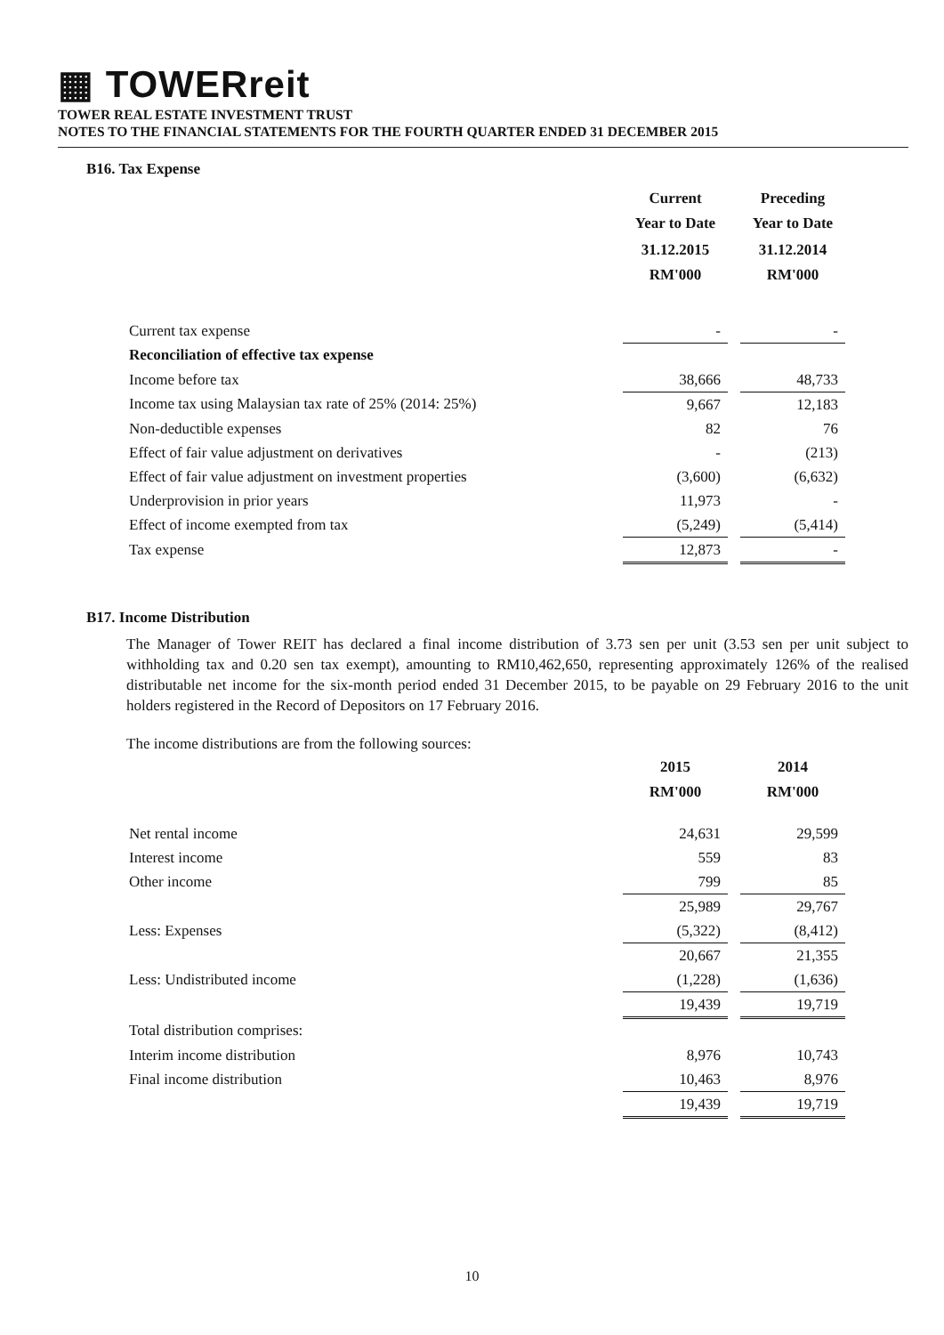▦ TOWERreit
TOWER REAL ESTATE INVESTMENT TRUST
NOTES TO THE FINANCIAL STATEMENTS FOR THE FOURTH QUARTER ENDED 31 DECEMBER 2015
B16. Tax Expense
| | Current Year to Date | | Preceding Year to Date |
| | 31.12.2015 RM'000 | | 31.12.2014 RM'000 |
| Current tax expense | - | | - |
| Reconciliation of effective tax expense | | | |
| Income before tax | 38,666 | | 48,733 |
| Income tax using Malaysian tax rate of 25% (2014: 25%) | 9,667 | | 12,183 |
| Non-deductible expenses | 82 | | 76 |
| Effect of fair value adjustment on derivatives | - | | (213) |
| Effect of fair value adjustment on investment properties | (3,600) | | (6,632) |
| Underprovision in prior years | 11,973 | | - |
| Effect of income exempted from tax | (5,249) | | (5,414) |
| Tax expense | 12,873 | | - |
B17. Income Distribution
The Manager of Tower REIT has declared a final income distribution of 3.73 sen per unit (3.53 sen per unit subject to withholding tax and 0.20 sen tax exempt), amounting to RM10,462,650, representing approximately 126% of the realised distributable net income for the six-month period ended 31 December 2015, to be payable on 29 February 2016 to the unit holders registered in the Record of Depositors on 17 February 2016.
The income distributions are from the following sources:
| | 2015 RM'000 | | 2014 RM'000 |
| Net rental income | 24,631 | | 29,599 |
| Interest income | 559 | | 83 |
| Other income | 799 | | 85 |
| | 25,989 | | 29,767 |
| Less: Expenses | (5,322) | | (8,412) |
| | 20,667 | | 21,355 |
| Less: Undistributed income | (1,228) | | (1,636) |
| | 19,439 | | 19,719 |
| Total distribution comprises: | | | |
| Interim income distribution | 8,976 | | 10,743 |
| Final income distribution | 10,463 | | 8,976 |
| | 19,439 | | 19,719 |
10